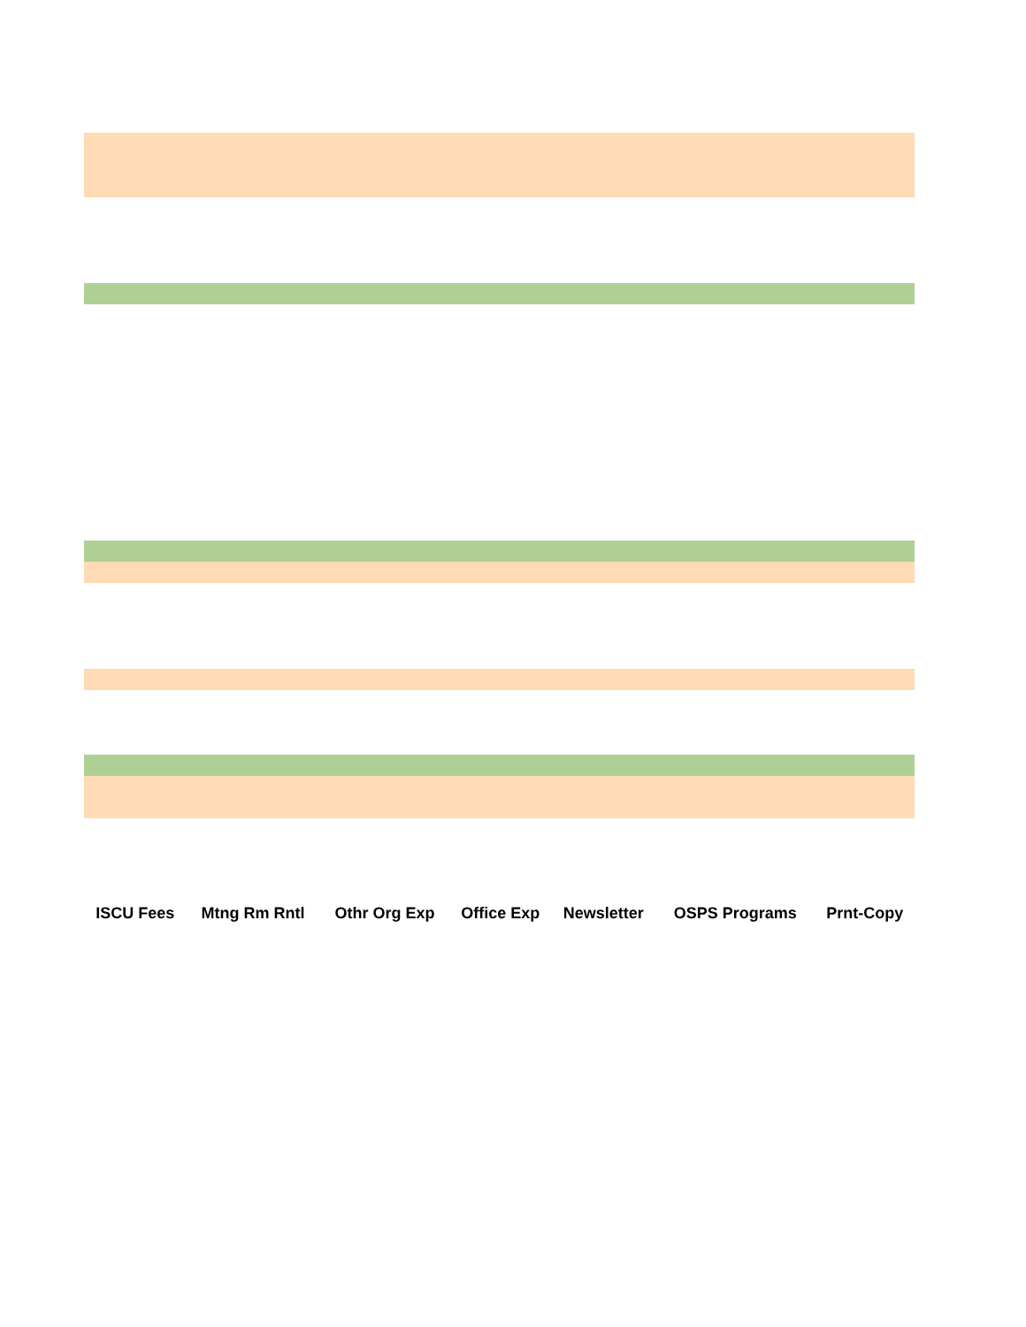| ISCU Fees | Mtng Rm Rntl | Othr Org Exp | Office Exp | Newsletter | OSPS Programs | Prnt-Copy |
| --- | --- | --- | --- | --- | --- | --- |